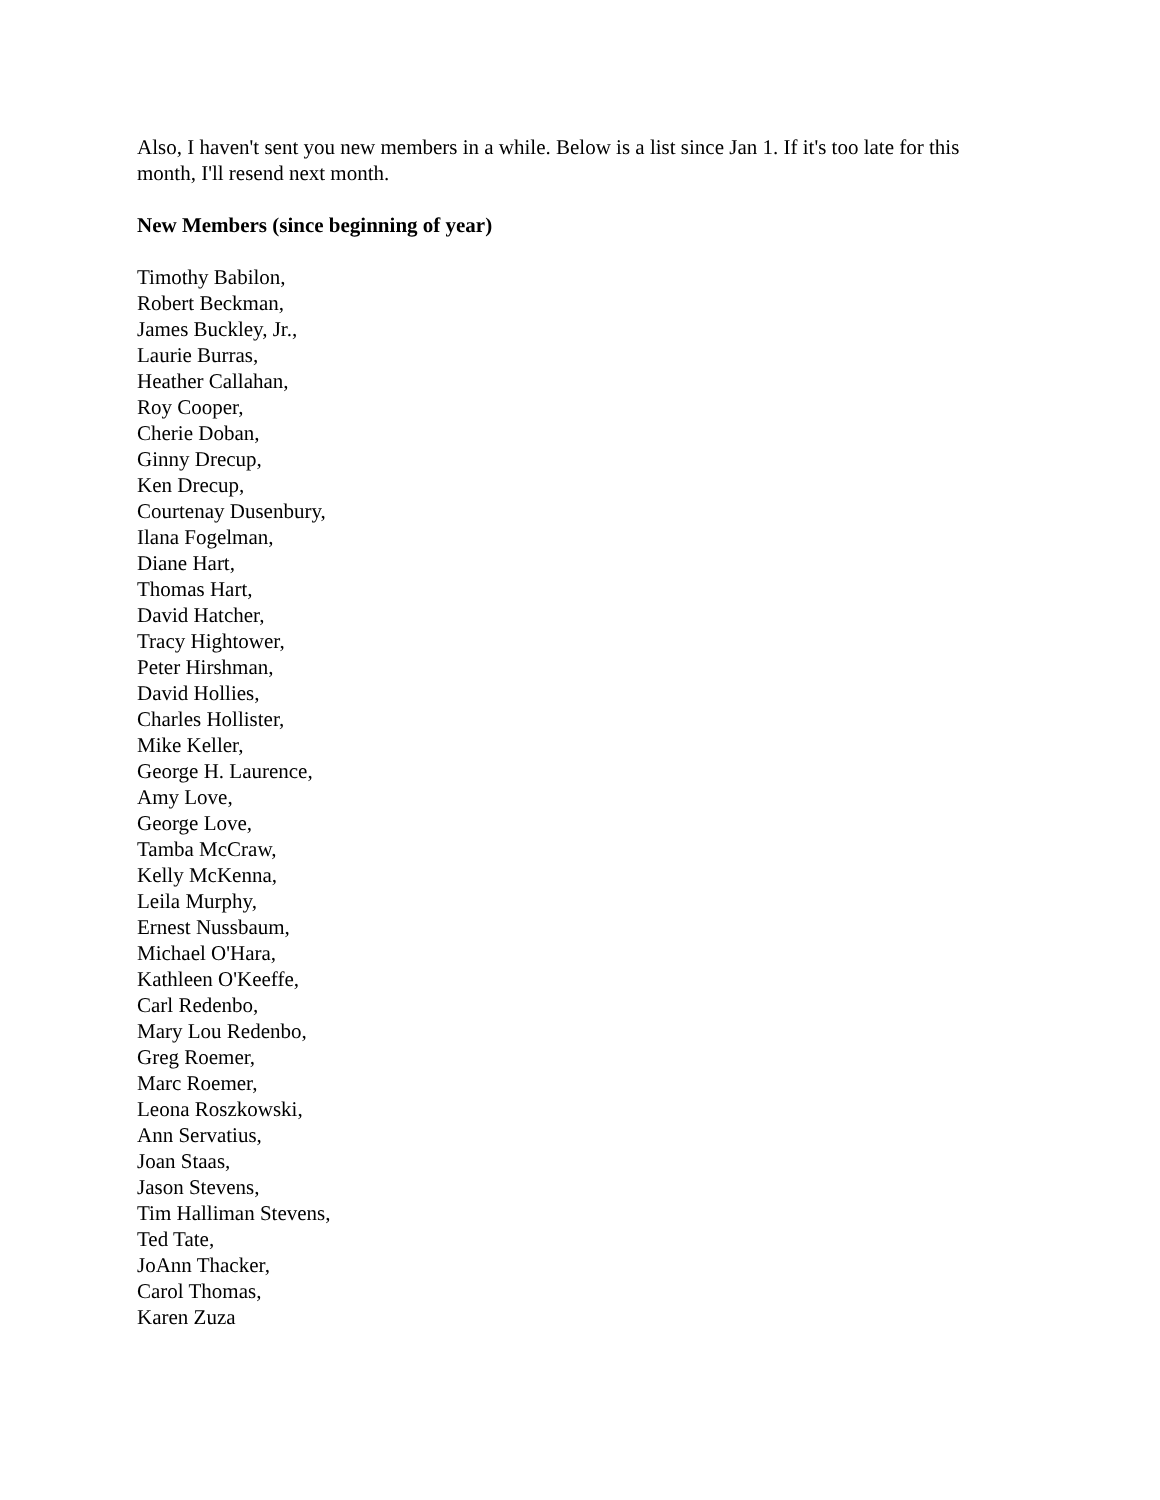Also, I haven't sent you new members in a while. Below is a list since Jan 1. If it's too late for this month, I'll resend next month.
New Members (since beginning of year)
Timothy Babilon,
Robert Beckman,
James Buckley, Jr.,
Laurie Burras,
Heather Callahan,
Roy Cooper,
Cherie Doban,
Ginny Drecup,
Ken Drecup,
Courtenay Dusenbury,
Ilana Fogelman,
Diane Hart,
Thomas Hart,
David Hatcher,
Tracy Hightower,
Peter Hirshman,
David Hollies,
Charles Hollister,
Mike Keller,
George H. Laurence,
Amy Love,
George Love,
Tamba McCraw,
Kelly McKenna,
Leila Murphy,
Ernest Nussbaum,
Michael O'Hara,
Kathleen O'Keeffe,
Carl Redenbo,
Mary Lou Redenbo,
Greg Roemer,
Marc Roemer,
Leona Roszkowski,
Ann Servatius,
Joan Staas,
Jason Stevens,
Tim Halliman Stevens,
Ted Tate,
JoAnn Thacker,
Carol Thomas,
Karen Zuza